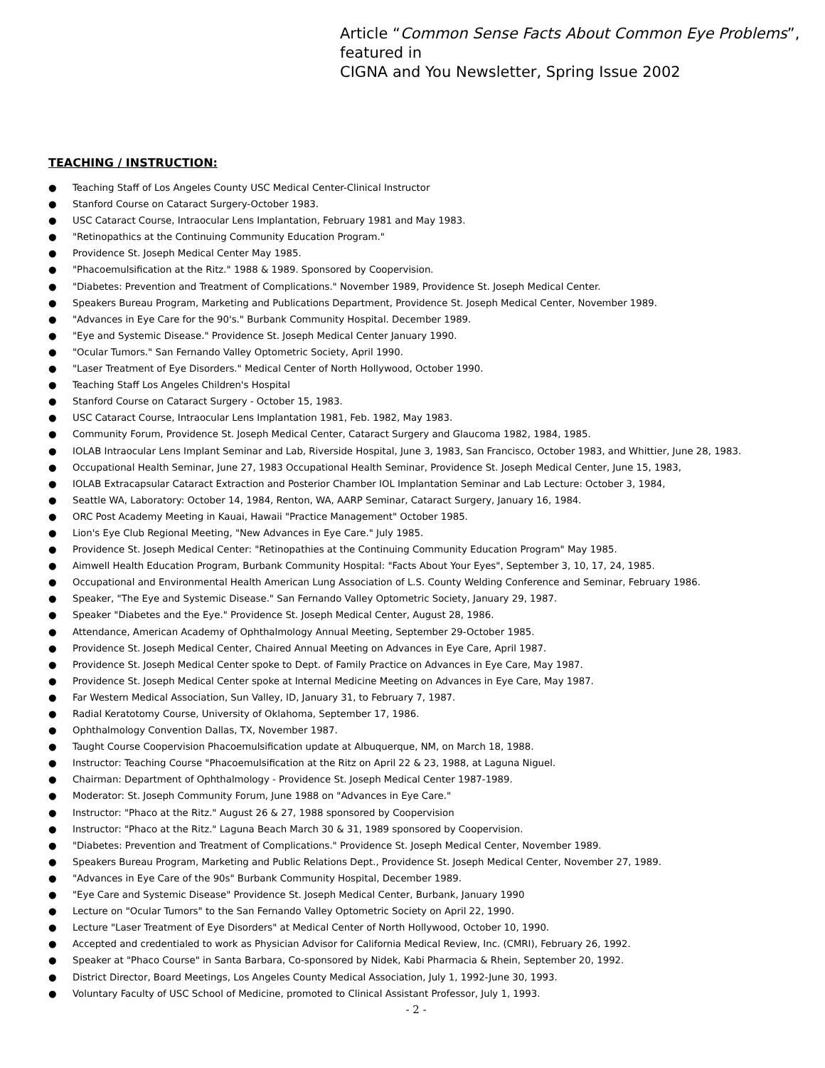Article “Common Sense Facts About Common Eye Problems”, featured in
CIGNA and You Newsletter, Spring Issue 2002
TEACHING / INSTRUCTION:
● Teaching Staff of Los Angeles County USC Medical Center-Clinical Instructor
● Stanford Course on Cataract Surgery-October 1983.
● USC Cataract Course, Intraocular Lens Implantation, February 1981 and May 1983.
● "Retinopathics at the Continuing Community Education Program."
● Providence St. Joseph Medical Center May 1985.
● "Phacoemulsification at the Ritz." 1988 & 1989. Sponsored by Coopervision.
● "Diabetes: Prevention and Treatment of Complications." November 1989, Providence St. Joseph Medical Center.
● Speakers Bureau Program, Marketing and Publications Department, Providence St. Joseph Medical Center, November 1989.
● "Advances in Eye Care for the 90's." Burbank Community Hospital. December 1989.
● "Eye and Systemic Disease." Providence St. Joseph Medical Center January 1990.
● "Ocular Tumors." San Fernando Valley Optometric Society, April 1990.
● "Laser Treatment of Eye Disorders." Medical Center of North Hollywood, October 1990.
● Teaching Staff Los Angeles Children's Hospital
● Stanford Course on Cataract Surgery - October 15, 1983.
● USC Cataract Course, Intraocular Lens Implantation 1981, Feb. 1982, May 1983.
● Community Forum, Providence St. Joseph Medical Center, Cataract Surgery and Glaucoma 1982, 1984, 1985.
● IOLAB Intraocular Lens Implant Seminar and Lab, Riverside Hospital, June 3, 1983, San Francisco, October 1983, and Whittier, June 28, 1983.
● Occupational Health Seminar, June 27, 1983 Occupational Health Seminar, Providence St. Joseph Medical Center, June 15, 1983,
● IOLAB Extracapsular Cataract Extraction and Posterior Chamber IOL Implantation Seminar and Lab Lecture: October 3, 1984,
● Seattle WA, Laboratory: October 14, 1984, Renton, WA, AARP Seminar, Cataract Surgery, January 16, 1984.
● ORC Post Academy Meeting in Kauai, Hawaii "Practice Management" October 1985.
● Lion's Eye Club Regional Meeting, "New Advances in Eye Care." July 1985.
● Providence St. Joseph Medical Center: "Retinopathies at the Continuing Community Education Program" May 1985.
● Aimwell Health Education Program, Burbank Community Hospital: "Facts About Your Eyes", September 3, 10, 17, 24, 1985.
● Occupational and Environmental Health American Lung Association of L.S. County Welding Conference and Seminar, February 1986.
● Speaker, "The Eye and Systemic Disease." San Fernando Valley Optometric Society, January 29, 1987.
● Speaker "Diabetes and the Eye." Providence St. Joseph Medical Center, August 28, 1986.
● Attendance, American Academy of Ophthalmology Annual Meeting, September 29-October 1985.
● Providence St. Joseph Medical Center, Chaired Annual Meeting on Advances in Eye Care, April 1987.
● Providence St. Joseph Medical Center spoke to Dept. of Family Practice on Advances in Eye Care, May 1987.
● Providence St. Joseph Medical Center spoke at Internal Medicine Meeting on Advances in Eye Care, May 1987.
● Far Western Medical Association, Sun Valley, ID, January 31, to February 7, 1987.
● Radial Keratotomy Course, University of Oklahoma, September 17, 1986.
● Ophthalmology Convention Dallas, TX, November 1987.
● Taught Course Coopervision Phacoemulsification update at Albuquerque, NM, on March 18, 1988.
● Instructor: Teaching Course "Phacoemulsification at the Ritz on April 22 & 23, 1988, at Laguna Niguel.
● Chairman: Department of Ophthalmology - Providence St. Joseph Medical Center 1987-1989.
● Moderator: St. Joseph Community Forum, June 1988 on "Advances in Eye Care."
● Instructor: "Phaco at the Ritz." August 26 & 27, 1988 sponsored by Coopervision
● Instructor: "Phaco at the Ritz." Laguna Beach March 30 & 31, 1989 sponsored by Coopervision.
● "Diabetes: Prevention and Treatment of Complications." Providence St. Joseph Medical Center, November 1989.
● Speakers Bureau Program, Marketing and Public Relations Dept., Providence St. Joseph Medical Center, November 27, 1989.
● "Advances in Eye Care of the 90s" Burbank Community Hospital, December 1989.
● "Eye Care and Systemic Disease" Providence St. Joseph Medical Center, Burbank, January 1990
● Lecture on "Ocular Tumors" to the San Fernando Valley Optometric Society on April 22, 1990.
● Lecture "Laser Treatment of Eye Disorders" at Medical Center of North Hollywood, October 10, 1990.
● Accepted and credentialed to work as Physician Advisor for California Medical Review, Inc. (CMRI), February 26, 1992.
● Speaker at "Phaco Course" in Santa Barbara, Co-sponsored by Nidek, Kabi Pharmacia & Rhein, September 20, 1992.
● District Director, Board Meetings, Los Angeles County Medical Association, July 1, 1992-June 30, 1993.
● Voluntary Faculty of USC School of Medicine, promoted to Clinical Assistant Professor, July 1, 1993.
- 2 -